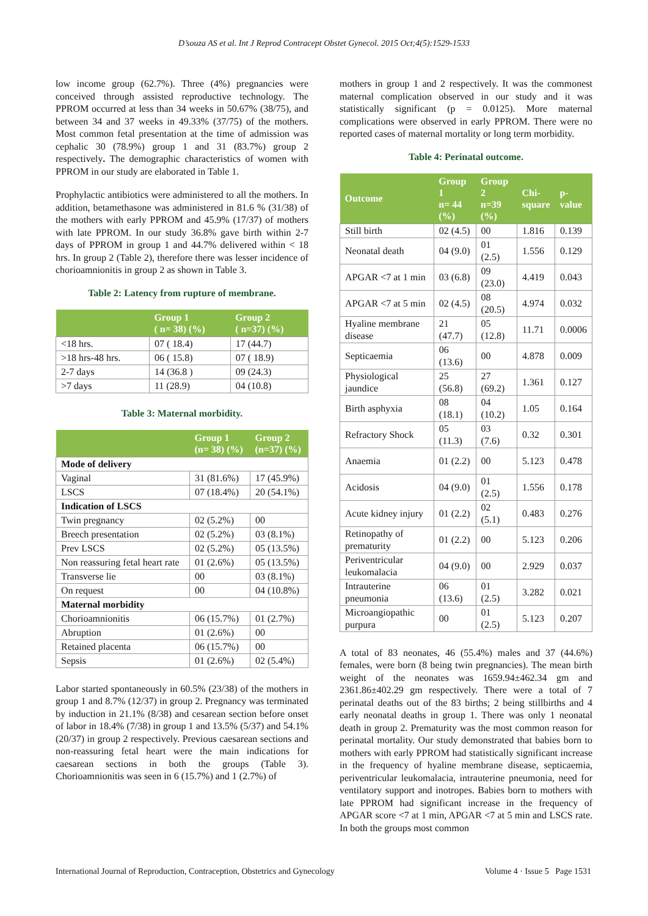D’souza AS et al. Int J Reprod Contracept Obstet Gynecol. 2015 Oct;4(5):1529-1533
low income group (62.7%). Three (4%) pregnancies were conceived through assisted reproductive technology. The PPROM occurred at less than 34 weeks in 50.67% (38/75), and between 34 and 37 weeks in 49.33% (37/75) of the mothers. Most common fetal presentation at the time of admission was cephalic 30 (78.9%) group 1 and 31 (83.7%) group 2 respectively. The demographic characteristics of women with PPROM in our study are elaborated in Table 1.
Prophylactic antibiotics were administered to all the mothers. In addition, betamethasone was administered in 81.6 % (31/38) of the mothers with early PPROM and 45.9% (17/37) of mothers with late PPROM. In our study 36.8% gave birth within 2-7 days of PPROM in group 1 and 44.7% delivered within < 18 hrs. In group 2 (Table 2), therefore there was lesser incidence of chorioamnionitis in group 2 as shown in Table 3.
Table 2: Latency from rupture of membrane.
| | Group 1 ( n= 38) (%) | Group 2 ( n=37) (%) |
| --- | --- | --- |
| <18 hrs. | 07 ( 18.4) | 17 (44.7) |
| >18 hrs-48 hrs. | 06 ( 15.8) | 07 ( 18.9) |
| 2-7 days | 14 (36.8 ) | 09 (24.3) |
| >7 days | 11 (28.9) | 04 (10.8) |
Table 3: Maternal morbidity.
| | Group 1 (n= 38) (%) | Group 2 (n=37) (%) |
| --- | --- | --- |
| Mode of delivery | | |
| Vaginal | 31 (81.6%) | 17 (45.9%) |
| LSCS | 07 (18.4%) | 20 (54.1%) |
| Indication of LSCS | | |
| Twin pregnancy | 02 (5.2%) | 00 |
| Breech presentation | 02 (5.2%) | 03 (8.1%) |
| Prev LSCS | 02 (5.2%) | 05 (13.5%) |
| Non reassuring fetal heart rate | 01 (2.6%) | 05 (13.5%) |
| Transverse lie | 00 | 03 (8.1%) |
| On request | 00 | 04 (10.8%) |
| Maternal morbidity | | |
| Chorioamnionitis | 06 (15.7%) | 01 (2.7%) |
| Abruption | 01 (2.6%) | 00 |
| Retained placenta | 06 (15.7%) | 00 |
| Sepsis | 01 (2.6%) | 02 (5.4%) |
Labor started spontaneously in 60.5% (23/38) of the mothers in group 1 and 8.7% (12/37) in group 2. Pregnancy was terminated by induction in 21.1% (8/38) and cesarean section before onset of labor in 18.4% (7/38) in group 1 and 13.5% (5/37) and 54.1% (20/37) in group 2 respectively. Previous caesarean sections and non-reassuring fetal heart were the main indications for caesarean sections in both the groups (Table 3). Chorioamnionitis was seen in 6 (15.7%) and 1 (2.7%) of
mothers in group 1 and 2 respectively. It was the commonest maternal complication observed in our study and it was statistically significant (p = 0.0125). More maternal complications were observed in early PPROM. There were no reported cases of maternal mortality or long term morbidity.
Table 4: Perinatal outcome.
| Outcome | Group 1 n= 44 (%) | Group 2 n=39 (%) | Chi- square | p- value |
| --- | --- | --- | --- | --- |
| Still birth | 02 (4.5) | 00 | 1.816 | 0.139 |
| Neonatal death | 04 (9.0) | 01 (2.5) | 1.556 | 0.129 |
| APGAR <7 at 1 min | 03 (6.8) | 09 (23.0) | 4.419 | 0.043 |
| APGAR <7 at 5 min | 02 (4.5) | 08 (20.5) | 4.974 | 0.032 |
| Hyaline membrane disease | 21 (47.7) | 05 (12.8) | 11.71 | 0.0006 |
| Septicaemia | 06 (13.6) | 00 | 4.878 | 0.009 |
| Physiological jaundice | 25 (56.8) | 27 (69.2) | 1.361 | 0.127 |
| Birth asphyxia | 08 (18.1) | 04 (10.2) | 1.05 | 0.164 |
| Refractory Shock | 05 (11.3) | 03 (7.6) | 0.32 | 0.301 |
| Anaemia | 01 (2.2) | 00 | 5.123 | 0.478 |
| Acidosis | 04 (9.0) | 01 (2.5) | 1.556 | 0.178 |
| Acute kidney injury | 01 (2.2) | 02 (5.1) | 0.483 | 0.276 |
| Retinopathy of prematurity | 01 (2.2) | 00 | 5.123 | 0.206 |
| Periventricular leukomalacia | 04 (9.0) | 00 | 2.929 | 0.037 |
| Intrauterine pneumonia | 06 (13.6) | 01 (2.5) | 3.282 | 0.021 |
| Microangiopathic purpura | 00 | 01 (2.5) | 5.123 | 0.207 |
A total of 83 neonates, 46 (55.4%) males and 37 (44.6%) females, were born (8 being twin pregnancies). The mean birth weight of the neonates was 1659.94±462.34 gm and 2361.86±402.29 gm respectively. There were a total of 7 perinatal deaths out of the 83 births; 2 being stillbirths and 4 early neonatal deaths in group 1. There was only 1 neonatal death in group 2. Prematurity was the most common reason for perinatal mortality. Our study demonstrated that babies born to mothers with early PPROM had statistically significant increase in the frequency of hyaline membrane disease, septicaemia, periventricular leukomalacia, intrauterine pneumonia, need for ventilatory support and inotropes. Babies born to mothers with late PPROM had significant increase in the frequency of APGAR score <7 at 1 min, APGAR <7 at 5 min and LSCS rate. In both the groups most common
International Journal of Reproduction, Contraception, Obstetrics and Gynecology Volume 4 · Issue 5 Page 1531